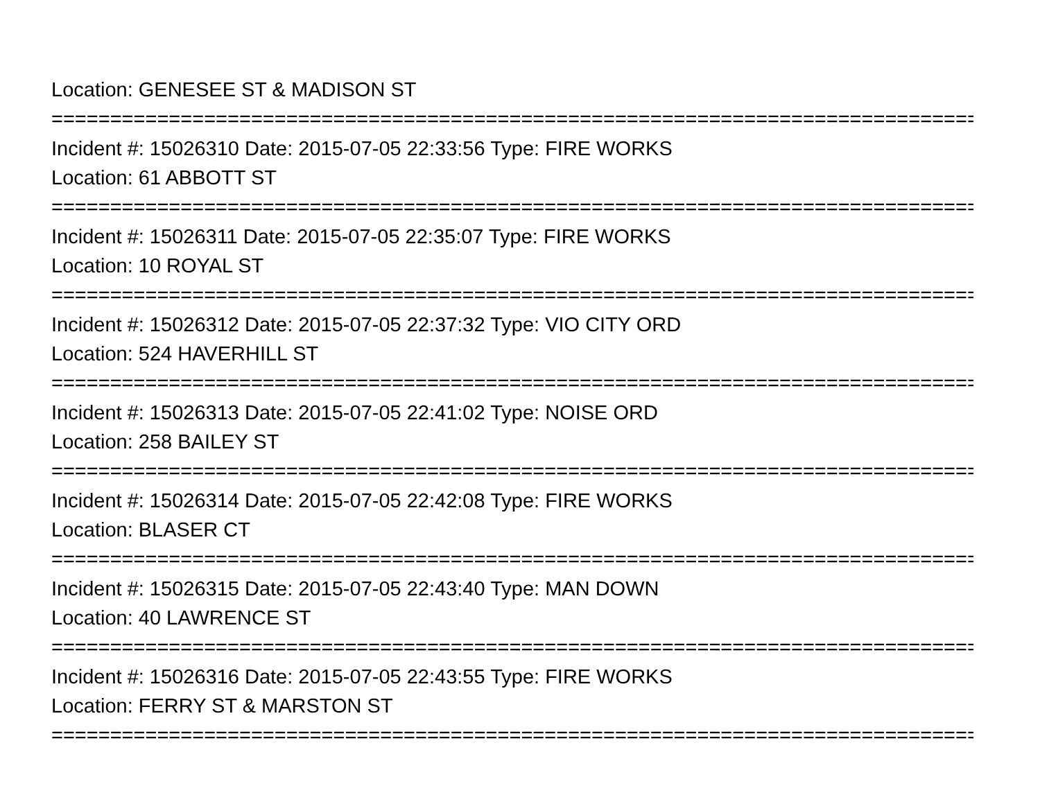Location: GENESEE ST & MADISON ST
===============================================================================
Incident #: 15026310 Date: 2015-07-05 22:33:56 Type: FIRE WORKS
Location: 61 ABBOTT ST
===============================================================================
Incident #: 15026311 Date: 2015-07-05 22:35:07 Type: FIRE WORKS
Location: 10 ROYAL ST
===============================================================================
Incident #: 15026312 Date: 2015-07-05 22:37:32 Type: VIO CITY ORD
Location: 524 HAVERHILL ST
===============================================================================
Incident #: 15026313 Date: 2015-07-05 22:41:02 Type: NOISE ORD
Location: 258 BAILEY ST
===============================================================================
Incident #: 15026314 Date: 2015-07-05 22:42:08 Type: FIRE WORKS
Location: BLASER CT
===============================================================================
Incident #: 15026315 Date: 2015-07-05 22:43:40 Type: MAN DOWN
Location: 40 LAWRENCE ST
===============================================================================
Incident #: 15026316 Date: 2015-07-05 22:43:55 Type: FIRE WORKS
Location: FERRY ST & MARSTON ST
===============================================================================